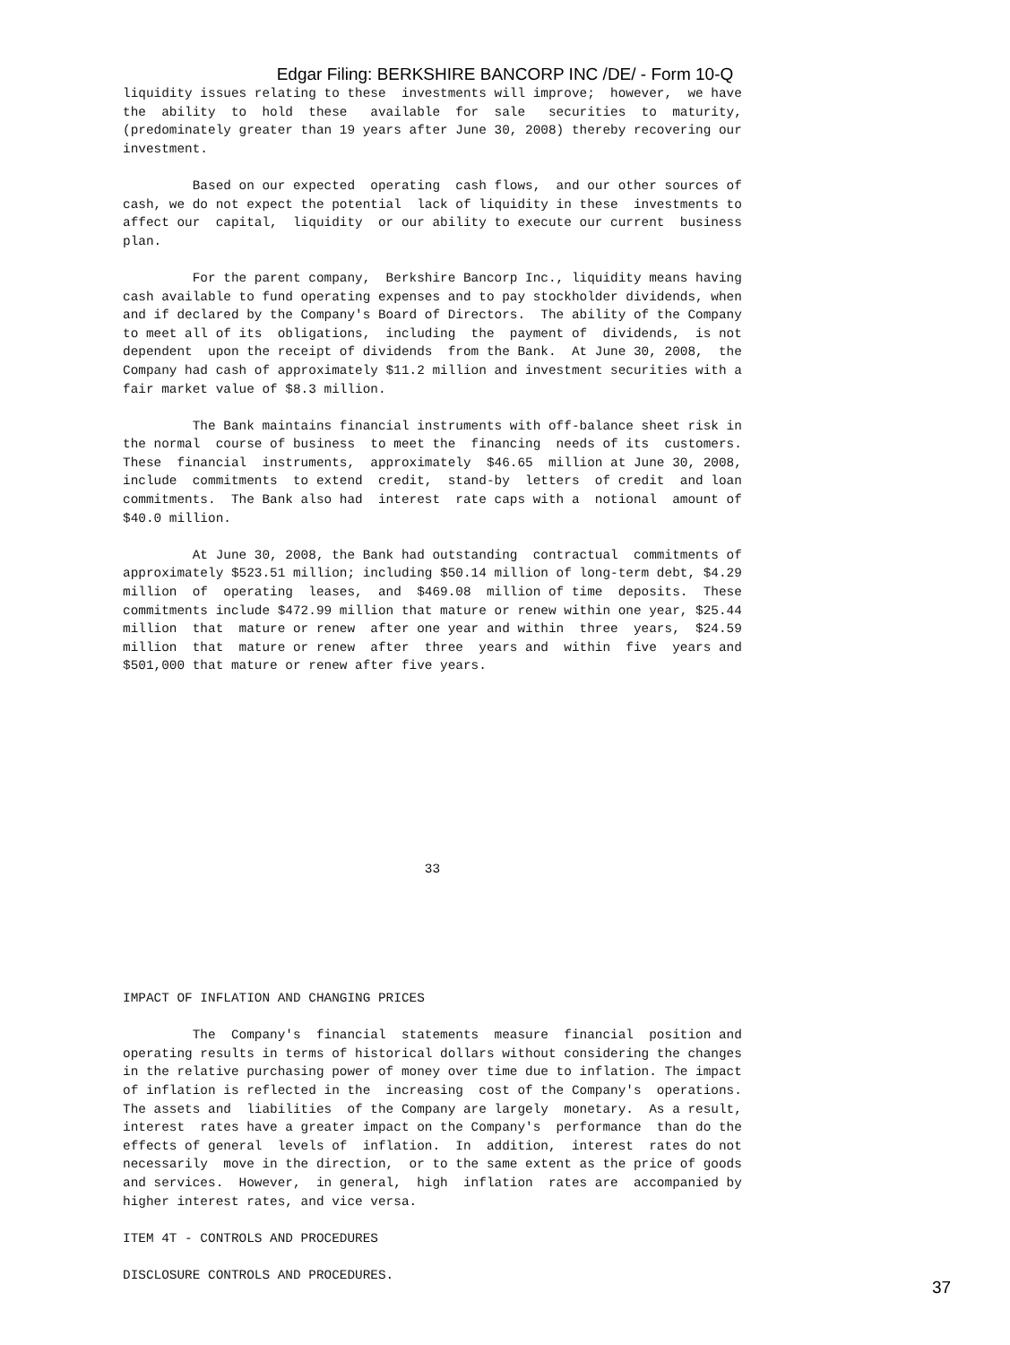Edgar Filing: BERKSHIRE BANCORP INC /DE/ - Form 10-Q
liquidity issues relating to these  investments will improve;  however,  we have
the  ability  to  hold  these   available  for  sale   securities  to  maturity,
(predominately greater than 19 years after June 30, 2008) thereby recovering our
investment.

         Based on our expected  operating  cash flows,  and our other sources of
cash, we do not expect the potential  lack of liquidity in these  investments to
affect our  capital,  liquidity  or our ability to execute our current  business
plan.

         For the parent company,  Berkshire Bancorp Inc., liquidity means having
cash available to fund operating expenses and to pay stockholder dividends, when
and if declared by the Company's Board of Directors.  The ability of the Company
to meet all of its  obligations,  including  the  payment of  dividends,  is not
dependent  upon the receipt of dividends  from the Bank.  At June 30, 2008,  the
Company had cash of approximately $11.2 million and investment securities with a
fair market value of $8.3 million.

         The Bank maintains financial instruments with off-balance sheet risk in
the normal  course of business  to meet the  financing  needs of its  customers.
These  financial  instruments,  approximately  $46.65  million at June 30, 2008,
include  commitments  to extend  credit,  stand-by  letters  of credit  and loan
commitments.  The Bank also had  interest  rate caps with a  notional  amount of
$40.0 million.

         At June 30, 2008, the Bank had outstanding  contractual  commitments of
approximately $523.51 million; including $50.14 million of long-term debt, $4.29
million  of  operating  leases,  and  $469.08  million of time  deposits.  These
commitments include $472.99 million that mature or renew within one year, $25.44
million  that  mature or renew  after one year and within  three  years,  $24.59
million  that  mature or renew  after  three  years and  within  five  years and
$501,000 that mature or renew after five years.










                                       33






IMPACT OF INFLATION AND CHANGING PRICES

         The  Company's  financial  statements  measure  financial  position and
operating results in terms of historical dollars without considering the changes
in the relative purchasing power of money over time due to inflation. The impact
of inflation is reflected in the  increasing  cost of the Company's  operations.
The assets and  liabilities  of the Company are largely  monetary.  As a result,
interest  rates have a greater impact on the Company's  performance  than do the
effects of general  levels of  inflation.  In  addition,  interest  rates do not
necessarily  move in the direction,  or to the same extent as the price of goods
and services.  However,  in general,  high  inflation  rates are  accompanied by
higher interest rates, and vice versa.

ITEM 4T - CONTROLS AND PROCEDURES

DISCLOSURE CONTROLS AND PROCEDURES.
37